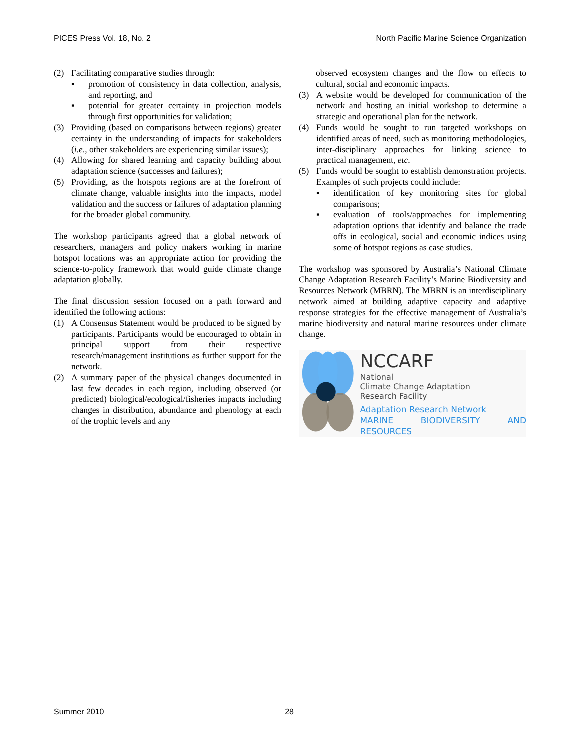PICES Press Vol. 18, No. 2 North Pacific Marine Science Organization
(2) Facilitating comparative studies through:
▪ promotion of consistency in data collection, analysis, and reporting, and
▪ potential for greater certainty in projection models through first opportunities for validation;
(3) Providing (based on comparisons between regions) greater certainty in the understanding of impacts for stakeholders (i.e., other stakeholders are experiencing similar issues);
(4) Allowing for shared learning and capacity building about adaptation science (successes and failures);
(5) Providing, as the hotspots regions are at the forefront of climate change, valuable insights into the impacts, model validation and the success or failures of adaptation planning for the broader global community.
The workshop participants agreed that a global network of researchers, managers and policy makers working in marine hotspot locations was an appropriate action for providing the science-to-policy framework that would guide climate change adaptation globally.
The final discussion session focused on a path forward and identified the following actions:
(1) A Consensus Statement would be produced to be signed by participants. Participants would be encouraged to obtain in principal support from their respective research/management institutions as further support for the network.
(2) A summary paper of the physical changes documented in last few decades in each region, including observed (or predicted) biological/ecological/fisheries impacts including changes in distribution, abundance and phenology at each of the trophic levels and any
observed ecosystem changes and the flow on effects to cultural, social and economic impacts.
(3) A website would be developed for communication of the network and hosting an initial workshop to determine a strategic and operational plan for the network.
(4) Funds would be sought to run targeted workshops on identified areas of need, such as monitoring methodologies, inter-disciplinary approaches for linking science to practical management, etc.
(5) Funds would be sought to establish demonstration projects. Examples of such projects could include:
▪ identification of key monitoring sites for global comparisons;
▪ evaluation of tools/approaches for implementing adaptation options that identify and balance the trade offs in ecological, social and economic indices using some of hotspot regions as case studies.
The workshop was sponsored by Australia’s National Climate Change Adaptation Research Facility’s Marine Biodiversity and Resources Network (MBRN). The MBRN is an interdisciplinary network aimed at building adaptive capacity and adaptive response strategies for the effective management of Australia’s marine biodiversity and natural marine resources under climate change.
NCCARF
National
Climate Change Adaptation
Research Facility
Adaptation Research Network
MARINE BIODIVERSITY AND RESOURCES
Summer 2010 28